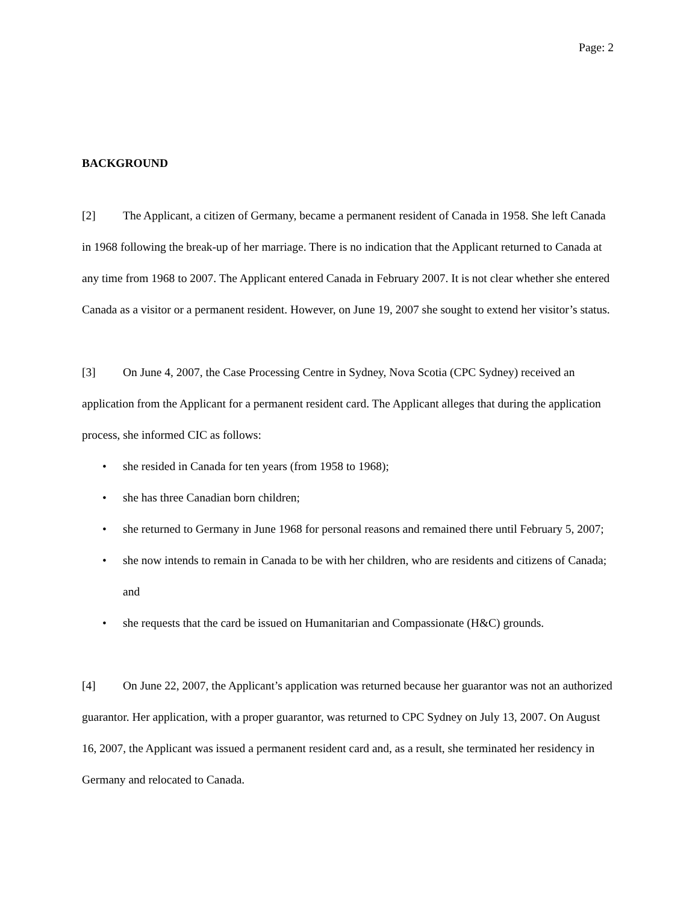Page: 2
BACKGROUND
[2] The Applicant, a citizen of Germany, became a permanent resident of Canada in 1958. She left Canada in 1968 following the break-up of her marriage. There is no indication that the Applicant returned to Canada at any time from 1968 to 2007. The Applicant entered Canada in February 2007. It is not clear whether she entered Canada as a visitor or a permanent resident. However, on June 19, 2007 she sought to extend her visitor’s status.
[3] On June 4, 2007, the Case Processing Centre in Sydney, Nova Scotia (CPC Sydney) received an application from the Applicant for a permanent resident card. The Applicant alleges that during the application process, she informed CIC as follows:
• she resided in Canada for ten years (from 1958 to 1968);
• she has three Canadian born children;
• she returned to Germany in June 1968 for personal reasons and remained there until February 5, 2007;
• she now intends to remain in Canada to be with her children, who are residents and citizens of Canada; and
• she requests that the card be issued on Humanitarian and Compassionate (H&C) grounds.
[4] On June 22, 2007, the Applicant’s application was returned because her guarantor was not an authorized guarantor. Her application, with a proper guarantor, was returned to CPC Sydney on July 13, 2007. On August 16, 2007, the Applicant was issued a permanent resident card and, as a result, she terminated her residency in Germany and relocated to Canada.